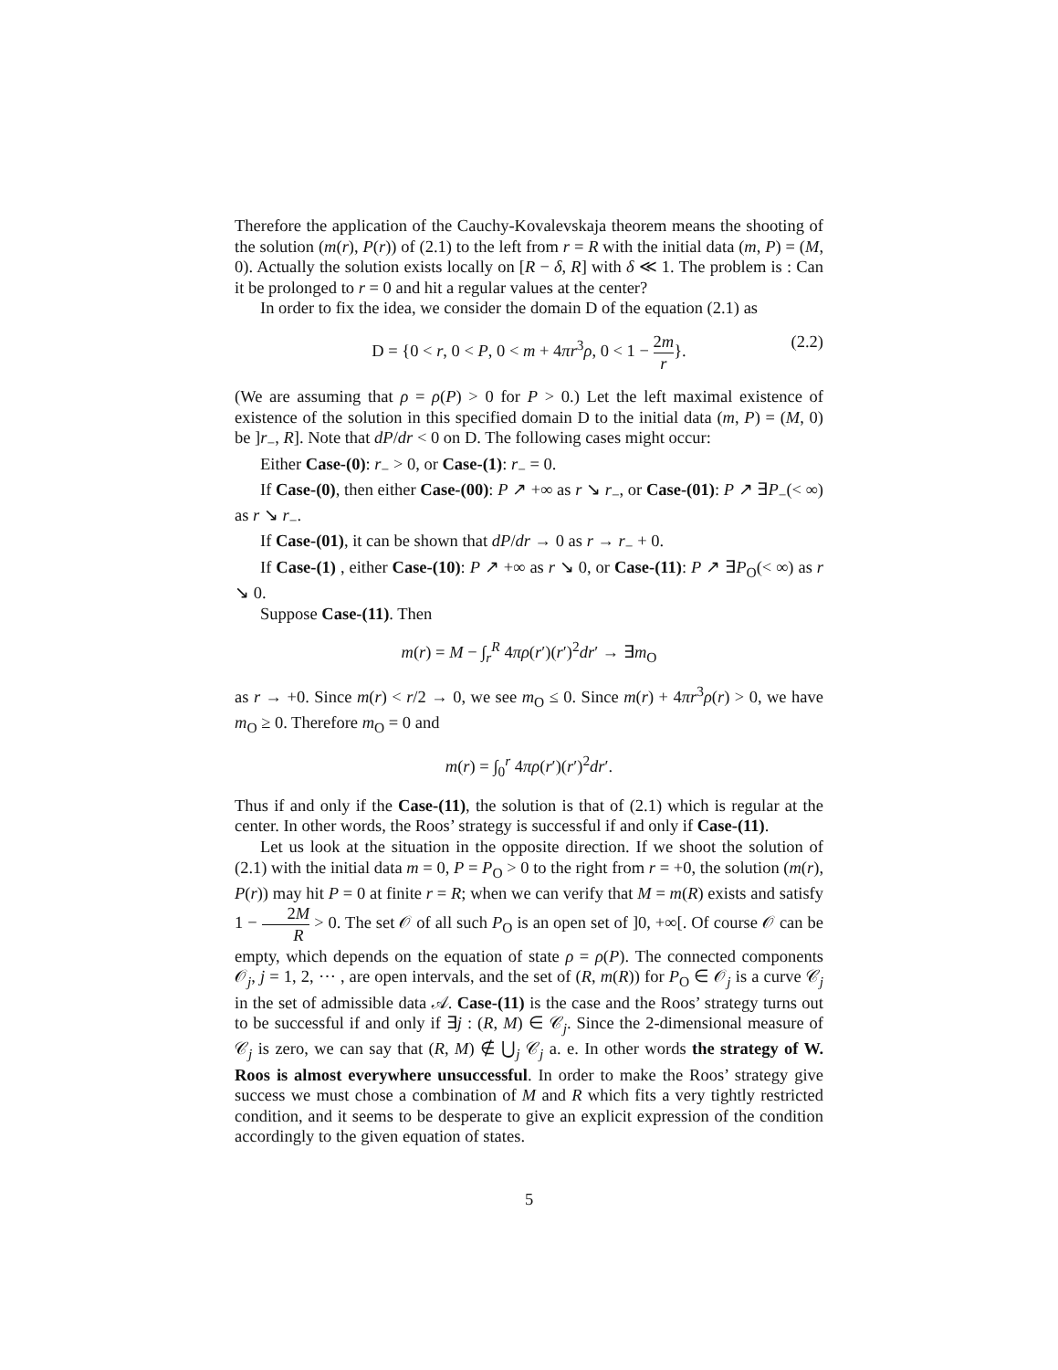Therefore the application of the Cauchy-Kovalevskaja theorem means the shooting of the solution (m(r), P(r)) of (2.1) to the left from r = R with the initial data (m, P) = (M, 0). Actually the solution exists locally on [R − δ, R] with δ ≪ 1. The problem is : Can it be prolonged to r = 0 and hit a regular values at the center?
In order to fix the idea, we consider the domain D of the equation (2.1) as
D = {0 < r, 0 < P, 0 < m + 4πr<sup>3</sup>ρ, 0 < 1 − 2m r}. (2.2)
(We are assuming that ρ = ρ(P) > 0 for P > 0.) Let the left maximal existence of existence of the solution in this specified domain D to the initial data (m, P) = (M, 0) be ]r<sub>−</sub>, R]. Note that dP/dr < 0 on D. The following cases might occur:
Either Case-(0): r<sub>−</sub> > 0, or Case-(1): r<sub>−</sub> = 0.
If Case-(0), then either Case-(00): P ↗ +∞ as r ↘ r<sub>−</sub>, or Case-(01): P ↗ ∃P<sub>−</sub>(< ∞) as r ↘ r<sub>−</sub>.
If Case-(01), it can be shown that dP/dr → 0 as r → r<sub>−</sub> + 0.
If Case-(1) , either Case-(10): P ↗ +∞ as r ↘ 0, or Case-(11): P ↗ ∃P<sub>O</sub>(< ∞) as r ↘ 0.
Suppose Case-(11). Then
m(r) = M − ∫<sub>r</sub><sup>R</sup> 4πρ(r′)(r′)<sup>2</sup>dr′ → ∃m<sub>O</sub>
as r → +0. Since m(r) < r/2 → 0, we see m<sub>O</sub> ≤ 0. Since m(r) + 4πr<sup>3</sup>ρ(r) > 0, we have m<sub>O</sub> ≥ 0. Therefore m<sub>O</sub> = 0 and
m(r) = ∫<sub>0</sub><sup>r</sup> 4πρ(r′)(r′)<sup>2</sup>dr′.
Thus if and only if the Case-(11), the solution is that of (2.1) which is regular at the center. In other words, the Roos’ strategy is successful if and only if Case-(11).
Let us look at the situation in the opposite direction. If we shoot the solution of (2.1) with the initial data m = 0, P = P<sub>O</sub> > 0 to the right from r = +0, the solution (m(r), P(r)) may hit P = 0 at finite r = R; when we can verify that M = m(R) exists and satisfy 1 − 2M R > 0. The set 𝒪 of all such P<sub>O</sub> is an open set of ]0, +∞[. Of course 𝒪 can be empty, which depends on the equation of state ρ = ρ(P). The connected components 𝒪<sub>j</sub>, j = 1, 2, ⋯ , are open intervals, and the set of (R, m(R)) for P<sub>O</sub> ∈ 𝒪<sub>j</sub> is a curve 𝒞<sub>j</sub> in the set of admissible data 𝒜. Case-(11) is the case and the Roos’ strategy turns out to be successful if and only if ∃j : (R, M) ∈ 𝒞<sub>j</sub>. Since the 2-dimensional measure of 𝒞<sub>j</sub> is zero, we can say that (R, M) ∉ ⋃<sub>j</sub> 𝒞<sub>j</sub> a. e. In other words the strategy of W. Roos is almost everywhere unsuccessful. In order to make the Roos’ strategy give success we must chose a combination of M and R which fits a very tightly restricted condition, and it seems to be desperate to give an explicit expression of the condition accordingly to the given equation of states.
5